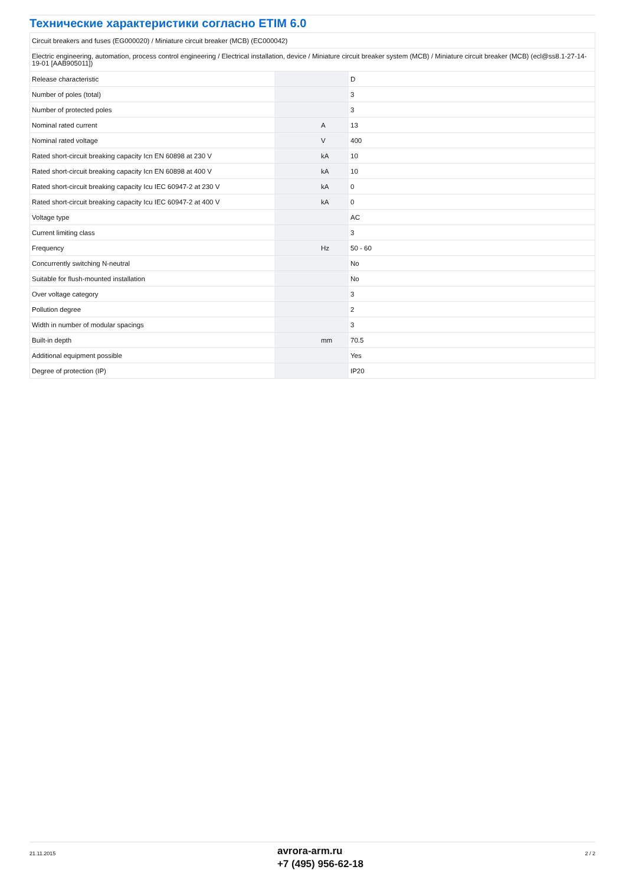Технические характеристики согласно ETIM 6.0
| Circuit breakers and fuses (EG000020) / Miniature circuit breaker (MCB) (EC000042) | | | |
| Electric engineering, automation, process control engineering / Electrical installation, device / Miniature circuit breaker system (MCB) / Miniature circuit breaker (MCB) (ecl@ss8.1-27-14-19-01 [AAB905011]) | | | |
| Release characteristic | | | D |
| Number of poles (total) | | | 3 |
| Number of protected poles | | | 3 |
| Nominal rated current | | A | 13 |
| Nominal rated voltage | | V | 400 |
| Rated short-circuit breaking capacity Icn EN 60898 at 230 V | | kA | 10 |
| Rated short-circuit breaking capacity Icn EN 60898 at 400 V | | kA | 10 |
| Rated short-circuit breaking capacity Icu IEC 60947-2 at 230 V | | kA | 0 |
| Rated short-circuit breaking capacity Icu IEC 60947-2 at 400 V | | kA | 0 |
| Voltage type | | | AC |
| Current limiting class | | | 3 |
| Frequency | | Hz | 50 - 60 |
| Concurrently switching N-neutral | | | No |
| Suitable for flush-mounted installation | | | No |
| Over voltage category | | | 3 |
| Pollution degree | | | 2 |
| Width in number of modular spacings | | | 3 |
| Built-in depth | | mm | 70.5 |
| Additional equipment possible | | | Yes |
| Degree of protection (IP) | | | IP20 |
21.11.2015
avrora-arm.ru
+7 (495) 956-62-18
2 / 2